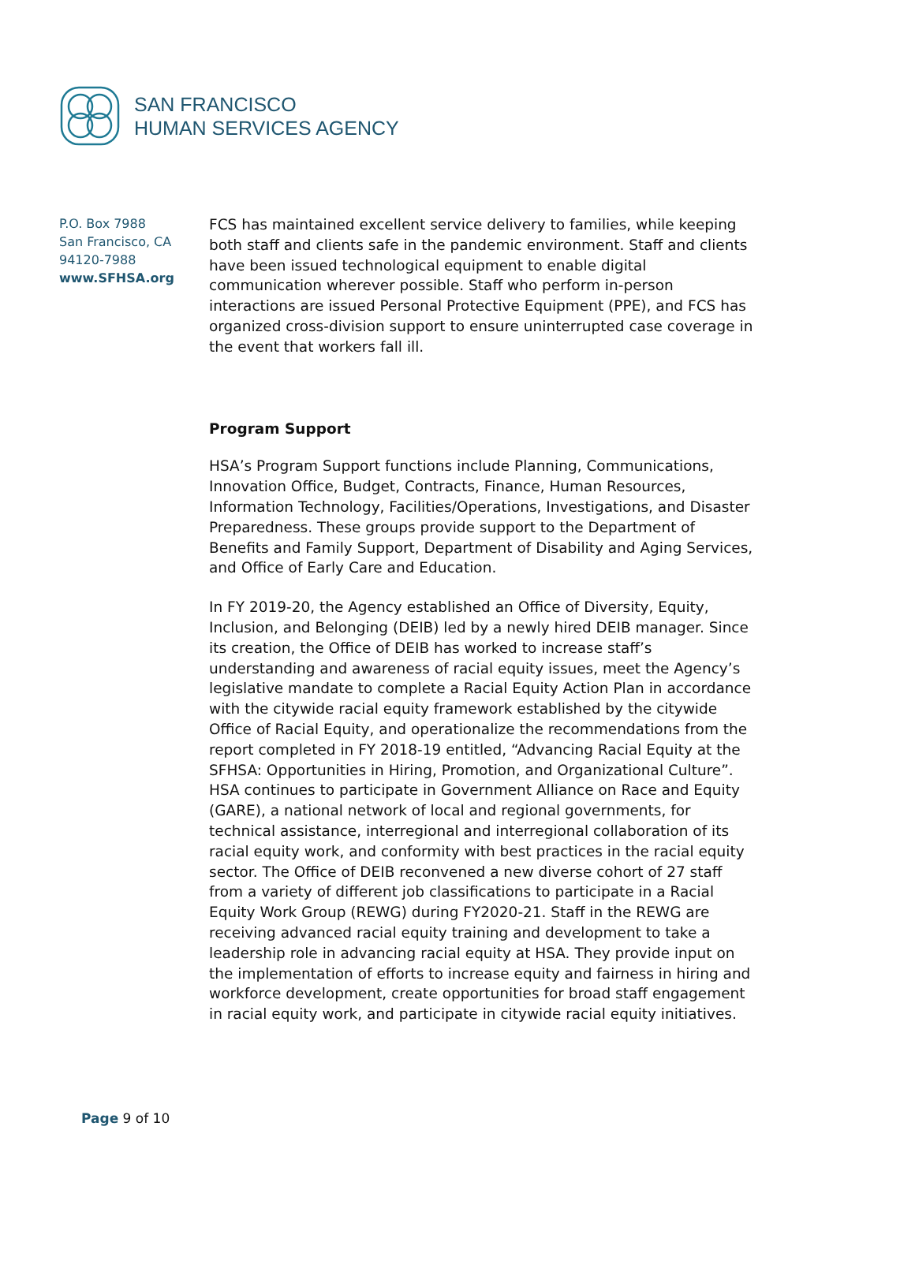SAN FRANCISCO
HUMAN SERVICES AGENCY
P.O. Box 7988
San Francisco, CA
94120-7988
www.SFHSA.org
FCS has maintained excellent service delivery to families, while keeping both staff and clients safe in the pandemic environment. Staff and clients have been issued technological equipment to enable digital communication wherever possible. Staff who perform in-person interactions are issued Personal Protective Equipment (PPE), and FCS has organized cross-division support to ensure uninterrupted case coverage in the event that workers fall ill.
Program Support
HSA’s Program Support functions include Planning, Communications, Innovation Office, Budget, Contracts, Finance, Human Resources, Information Technology, Facilities/Operations, Investigations, and Disaster Preparedness. These groups provide support to the Department of Benefits and Family Support, Department of Disability and Aging Services, and Office of Early Care and Education.
In FY 2019-20, the Agency established an Office of Diversity, Equity, Inclusion, and Belonging (DEIB) led by a newly hired DEIB manager. Since its creation, the Office of DEIB has worked to increase staff’s understanding and awareness of racial equity issues, meet the Agency’s legislative mandate to complete a Racial Equity Action Plan in accordance with the citywide racial equity framework established by the citywide Office of Racial Equity, and operationalize the recommendations from the report completed in FY 2018-19 entitled, “Advancing Racial Equity at the SFHSA: Opportunities in Hiring, Promotion, and Organizational Culture”. HSA continues to participate in Government Alliance on Race and Equity (GARE), a national network of local and regional governments, for technical assistance, interregional and interregional collaboration of its racial equity work, and conformity with best practices in the racial equity sector. The Office of DEIB reconvened a new diverse cohort of 27 staff from a variety of different job classifications to participate in a Racial Equity Work Group (REWG) during FY2020-21. Staff in the REWG are receiving advanced racial equity training and development to take a leadership role in advancing racial equity at HSA. They provide input on the implementation of efforts to increase equity and fairness in hiring and workforce development, create opportunities for broad staff engagement in racial equity work, and participate in citywide racial equity initiatives.
Page 9 of 10